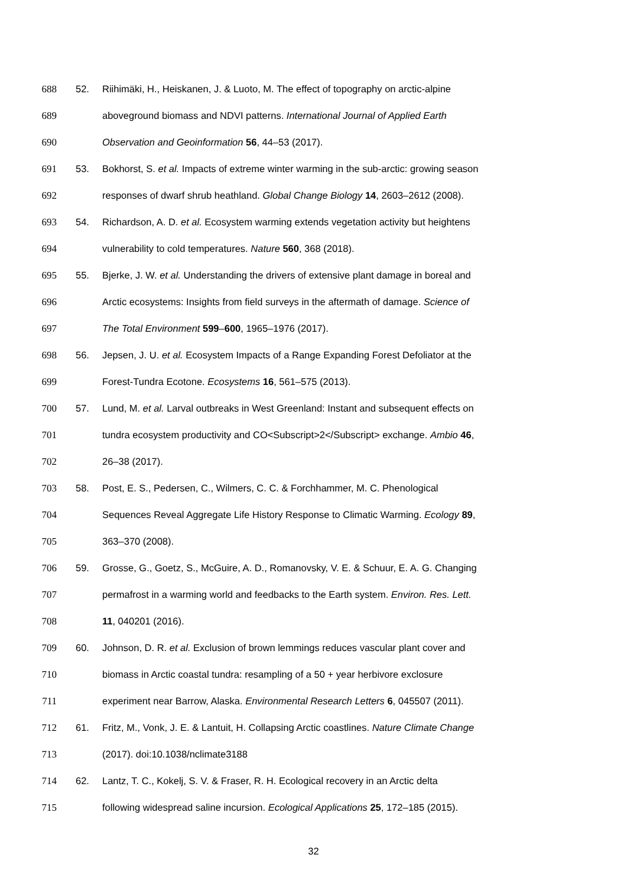688 52. Riihimäki, H., Heiskanen, J. & Luoto, M. The effect of topography on arctic-alpine
689 aboveground biomass and NDVI patterns. International Journal of Applied Earth
690 Observation and Geoinformation 56, 44–53 (2017).
691 53. Bokhorst, S. et al. Impacts of extreme winter warming in the sub-arctic: growing season
692 responses of dwarf shrub heathland. Global Change Biology 14, 2603–2612 (2008).
693 54. Richardson, A. D. et al. Ecosystem warming extends vegetation activity but heightens
694 vulnerability to cold temperatures. Nature 560, 368 (2018).
695 55. Bjerke, J. W. et al. Understanding the drivers of extensive plant damage in boreal and
696 Arctic ecosystems: Insights from field surveys in the aftermath of damage. Science of
697 The Total Environment 599–600, 1965–1976 (2017).
698 56. Jepsen, J. U. et al. Ecosystem Impacts of a Range Expanding Forest Defoliator at the
699 Forest-Tundra Ecotone. Ecosystems 16, 561–575 (2013).
700 57. Lund, M. et al. Larval outbreaks in West Greenland: Instant and subsequent effects on
701 tundra ecosystem productivity and CO<Subscript>2</Subscript> exchange. Ambio 46,
702 26–38 (2017).
703 58. Post, E. S., Pedersen, C., Wilmers, C. C. & Forchhammer, M. C. Phenological
704 Sequences Reveal Aggregate Life History Response to Climatic Warming. Ecology 89,
705 363–370 (2008).
706 59. Grosse, G., Goetz, S., McGuire, A. D., Romanovsky, V. E. & Schuur, E. A. G. Changing
707 permafrost in a warming world and feedbacks to the Earth system. Environ. Res. Lett.
708 11, 040201 (2016).
709 60. Johnson, D. R. et al. Exclusion of brown lemmings reduces vascular plant cover and
710 biomass in Arctic coastal tundra: resampling of a 50 + year herbivore exclosure
711 experiment near Barrow, Alaska. Environmental Research Letters 6, 045507 (2011).
712 61. Fritz, M., Vonk, J. E. & Lantuit, H. Collapsing Arctic coastlines. Nature Climate Change
713 (2017). doi:10.1038/nclimate3188
714 62. Lantz, T. C., Kokelj, S. V. & Fraser, R. H. Ecological recovery in an Arctic delta
715 following widespread saline incursion. Ecological Applications 25, 172–185 (2015).
32